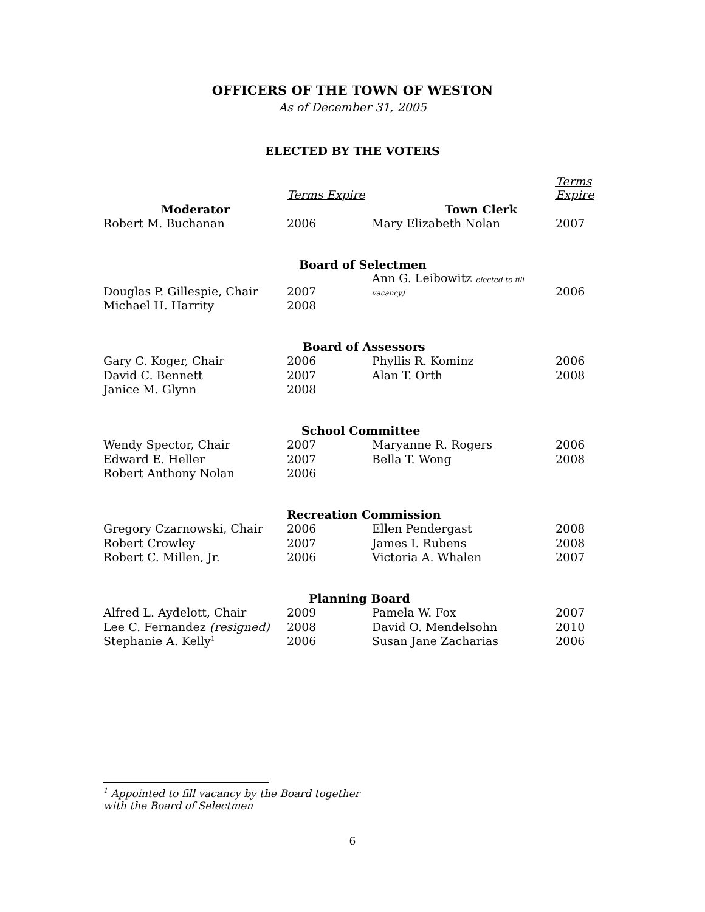OFFICERS OF THE TOWN OF WESTON
As of December 31, 2005
ELECTED BY THE VOTERS
| | Terms Expire | | Terms Expire |
| Moderator | | Town Clerk | |
| Robert M. Buchanan | 2006 | Mary Elizabeth Nolan | 2007 |
| | Board of Selectmen | | |
| Douglas P. Gillespie, Chair | 2007 | Ann G. Leibowitz elected to fill vacancy) | 2006 |
| Michael H. Harrity | 2008 | | |
| | Board of Assessors | | |
| Gary C. Koger, Chair | 2006 | Phyllis R. Kominz | 2006 |
| David C. Bennett | 2007 | Alan T. Orth | 2008 |
| Janice M. Glynn | 2008 | | |
| | School Committee | | |
| Wendy Spector, Chair | 2007 | Maryanne R. Rogers | 2006 |
| Edward E. Heller | 2007 | Bella T. Wong | 2008 |
| Robert Anthony Nolan | 2006 | | |
| | Recreation Commission | | |
| Gregory Czarnowski, Chair | 2006 | Ellen Pendergast | 2008 |
| Robert Crowley | 2007 | James I. Rubens | 2008 |
| Robert C. Millen, Jr. | 2006 | Victoria A. Whalen | 2007 |
| | Planning Board | | |
| Alfred L. Aydelott, Chair | 2009 | Pamela W. Fox | 2007 |
| Lee C. Fernandez (resigned) | 2008 | David O. Mendelsohn | 2010 |
| Stephanie A. Kelly<sup>1</sup> | 2006 | Susan Jane Zacharias | 2006 |
<sup>1</sup> Appointed to fill vacancy by the Board together
with the Board of Selectmen
6